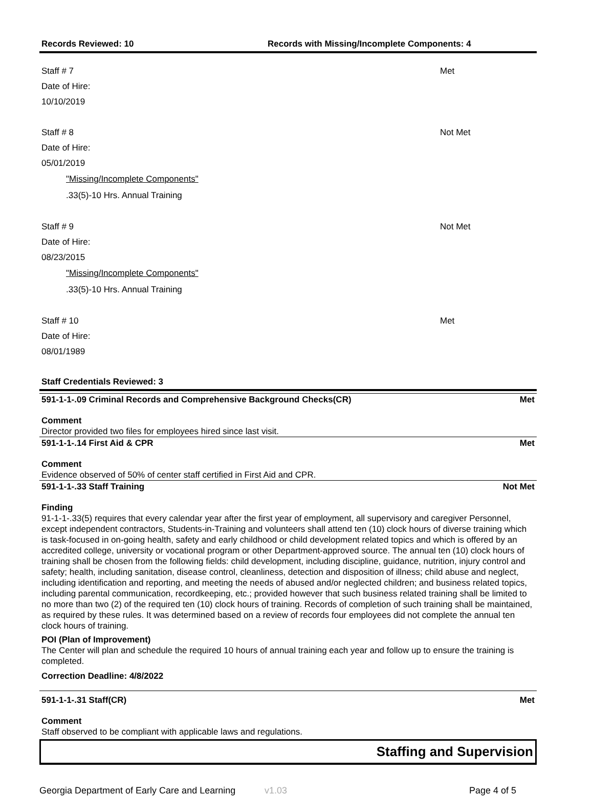Records Reviewed: 10 Records with Missing/Incomplete Components: 4
Staff # 7 Met
Date of Hire: 10/10/2019
Staff # 8 Not Met
Date of Hire: 05/01/2019
"Missing/Incomplete Components"
.33(5)-10 Hrs. Annual Training
Staff # 9 Not Met
Date of Hire: 08/23/2015
"Missing/Incomplete Components"
.33(5)-10 Hrs. Annual Training
Staff # 10 Met
Date of Hire: 08/01/1989
Staff Credentials Reviewed: 3
591-1-1-.09 Criminal Records and Comprehensive Background Checks(CR) Met
Comment
Director provided two files for employees hired since last visit.
591-1-1-.14 First Aid & CPR Met
Comment
Evidence observed of 50% of center staff certified in First Aid and CPR.
591-1-1-.33 Staff Training Not Met
Finding
91-1-1-.33(5) requires that every calendar year after the first year of employment, all supervisory and caregiver Personnel, except independent contractors, Students-in-Training and volunteers shall attend ten (10) clock hours of diverse training which is task-focused in on-going health, safety and early childhood or child development related topics and which is offered by an accredited college, university or vocational program or other Department-approved source. The annual ten (10) clock hours of training shall be chosen from the following fields: child development, including discipline, guidance, nutrition, injury control and safety; health, including sanitation, disease control, cleanliness, detection and disposition of illness; child abuse and neglect, including identification and reporting, and meeting the needs of abused and/or neglected children; and business related topics, including parental communication, recordkeeping, etc.; provided however that such business related training shall be limited to no more than two (2) of the required ten (10) clock hours of training. Records of completion of such training shall be maintained, as required by these rules. It was determined based on a review of records four employees did not complete the annual ten clock hours of training.
POI (Plan of Improvement)
The Center will plan and schedule the required 10 hours of annual training each year and follow up to ensure the training is completed.
Correction Deadline: 4/8/2022
591-1-1-.31 Staff(CR) Met
Comment
Staff observed to be compliant with applicable laws and regulations.
Staffing and Supervision
Georgia Department of Early Care and Learning v1.03 Page 4 of 5